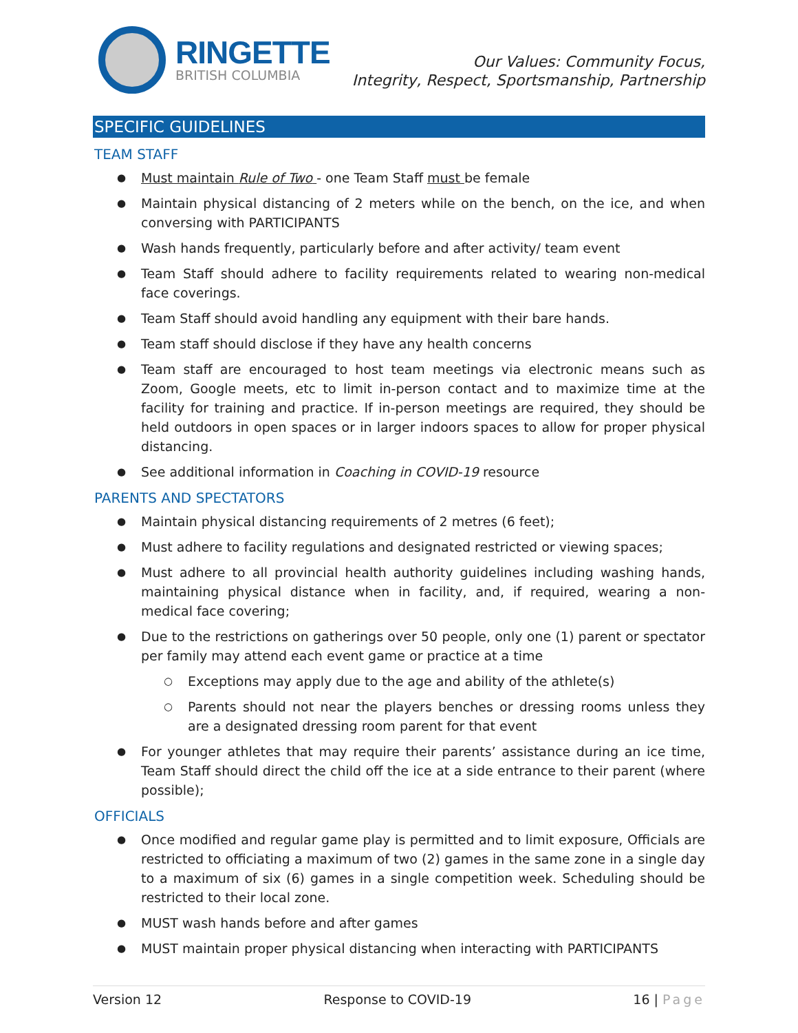RINGETTE
BRITISH COLUMBIA
Our Values: Community Focus,
Integrity, Respect, Sportsmanship, Partnership
SPECIFIC GUIDELINES
TEAM STAFF
Must maintain Rule of Two - one Team Staff must be female
Maintain physical distancing of 2 meters while on the bench, on the ice, and when conversing with PARTICIPANTS
Wash hands frequently, particularly before and after activity/ team event
Team Staff should adhere to facility requirements related to wearing non-medical face coverings.
Team Staff should avoid handling any equipment with their bare hands.
Team staff should disclose if they have any health concerns
Team staff are encouraged to host team meetings via electronic means such as Zoom, Google meets, etc to limit in-person contact and to maximize time at the facility for training and practice. If in-person meetings are required, they should be held outdoors in open spaces or in larger indoors spaces to allow for proper physical distancing.
See additional information in Coaching in COVID-19 resource
PARENTS AND SPECTATORS
Maintain physical distancing requirements of 2 metres (6 feet);
Must adhere to facility regulations and designated restricted or viewing spaces;
Must adhere to all provincial health authority guidelines including washing hands, maintaining physical distance when in facility, and, if required, wearing a non-medical face covering;
Due to the restrictions on gatherings over 50 people, only one (1) parent or spectator per family may attend each event game or practice at a time
Exceptions may apply due to the age and ability of the athlete(s)
Parents should not near the players benches or dressing rooms unless they are a designated dressing room parent for that event
For younger athletes that may require their parents’ assistance during an ice time, Team Staff should direct the child off the ice at a side entrance to their parent (where possible);
OFFICIALS
Once modified and regular game play is permitted and to limit exposure, Officials are restricted to officiating a maximum of two (2) games in the same zone in a single day to a maximum of six (6) games in a single competition week. Scheduling should be restricted to their local zone.
MUST wash hands before and after games
MUST maintain proper physical distancing when interacting with PARTICIPANTS
Version 12 Response to COVID-19 16 | Page